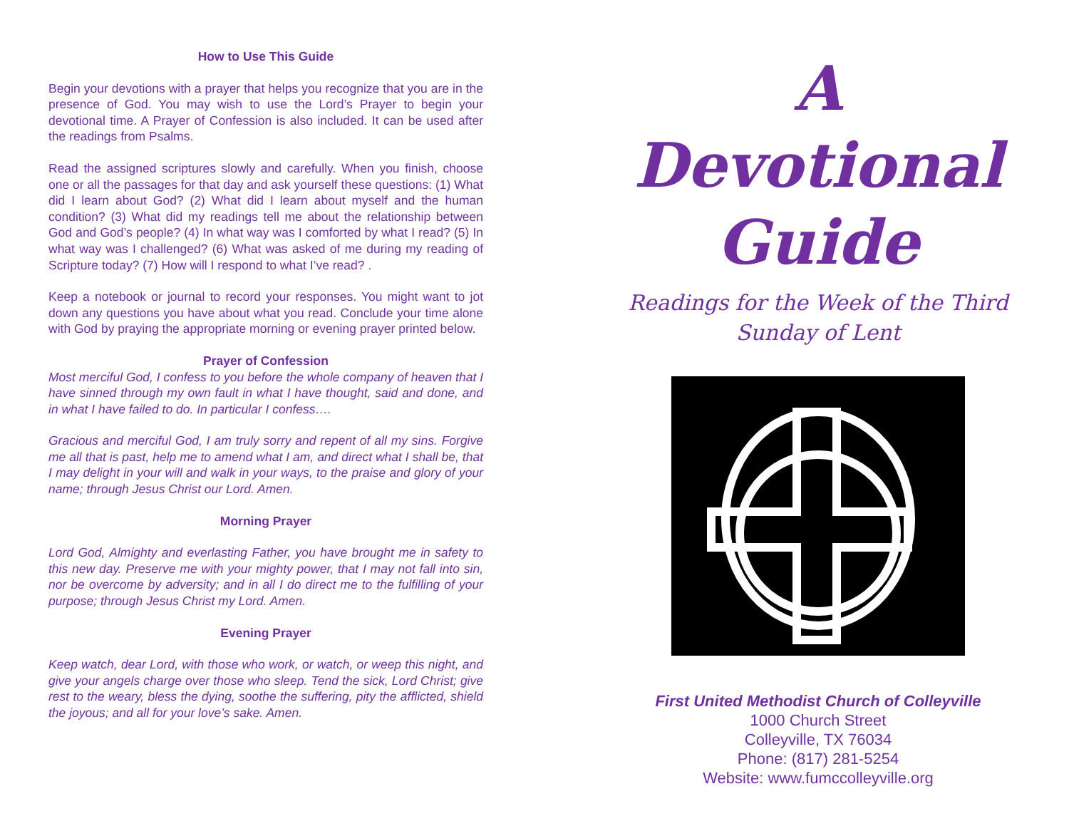How to Use This Guide
Begin your devotions with a prayer that helps you recognize that you are in the presence of God. You may wish to use the Lord’s Prayer to begin your devotional time. A Prayer of Confession is also included. It can be used after the readings from Psalms.
Read the assigned scriptures slowly and carefully. When you finish, choose one or all the passages for that day and ask yourself these questions: (1) What did I learn about God? (2) What did I learn about myself and the human condition? (3) What did my readings tell me about the relationship between God and God’s people? (4) In what way was I comforted by what I read? (5) In what way was I challenged? (6) What was asked of me during my reading of Scripture today? (7) How will I respond to what I’ve read? .
Keep a notebook or journal to record your responses. You might want to jot down any questions you have about what you read. Conclude your time alone with God by praying the appropriate morning or evening prayer printed below.
Prayer of Confession
Most merciful God, I confess to you before the whole company of heaven that I have sinned through my own fault in what I have thought, said and done, and in what I have failed to do. In particular I confess….
Gracious and merciful God, I am truly sorry and repent of all my sins. Forgive me all that is past, help me to amend what I am, and direct what I shall be, that I may delight in your will and walk in your ways, to the praise and glory of your name; through Jesus Christ our Lord. Amen.
Morning Prayer
Lord God, Almighty and everlasting Father, you have brought me in safety to this new day. Preserve me with your mighty power, that I may not fall into sin, nor be overcome by adversity; and in all I do direct me to the fulfilling of your purpose; through Jesus Christ my Lord. Amen.
Evening Prayer
Keep watch, dear Lord, with those who work, or watch, or weep this night, and give your angels charge over those who sleep. Tend the sick, Lord Christ; give rest to the weary, bless the dying, soothe the suffering, pity the afflicted, shield the joyous; and all for your love’s sake. Amen.
A
Devotional
Guide
Readings for the Week of the Third
Sunday of Lent
First United Methodist Church of Colleyville
1000 Church Street
Colleyville, TX 76034
Phone: (817) 281-5254
Website: www.fumccolleyville.org